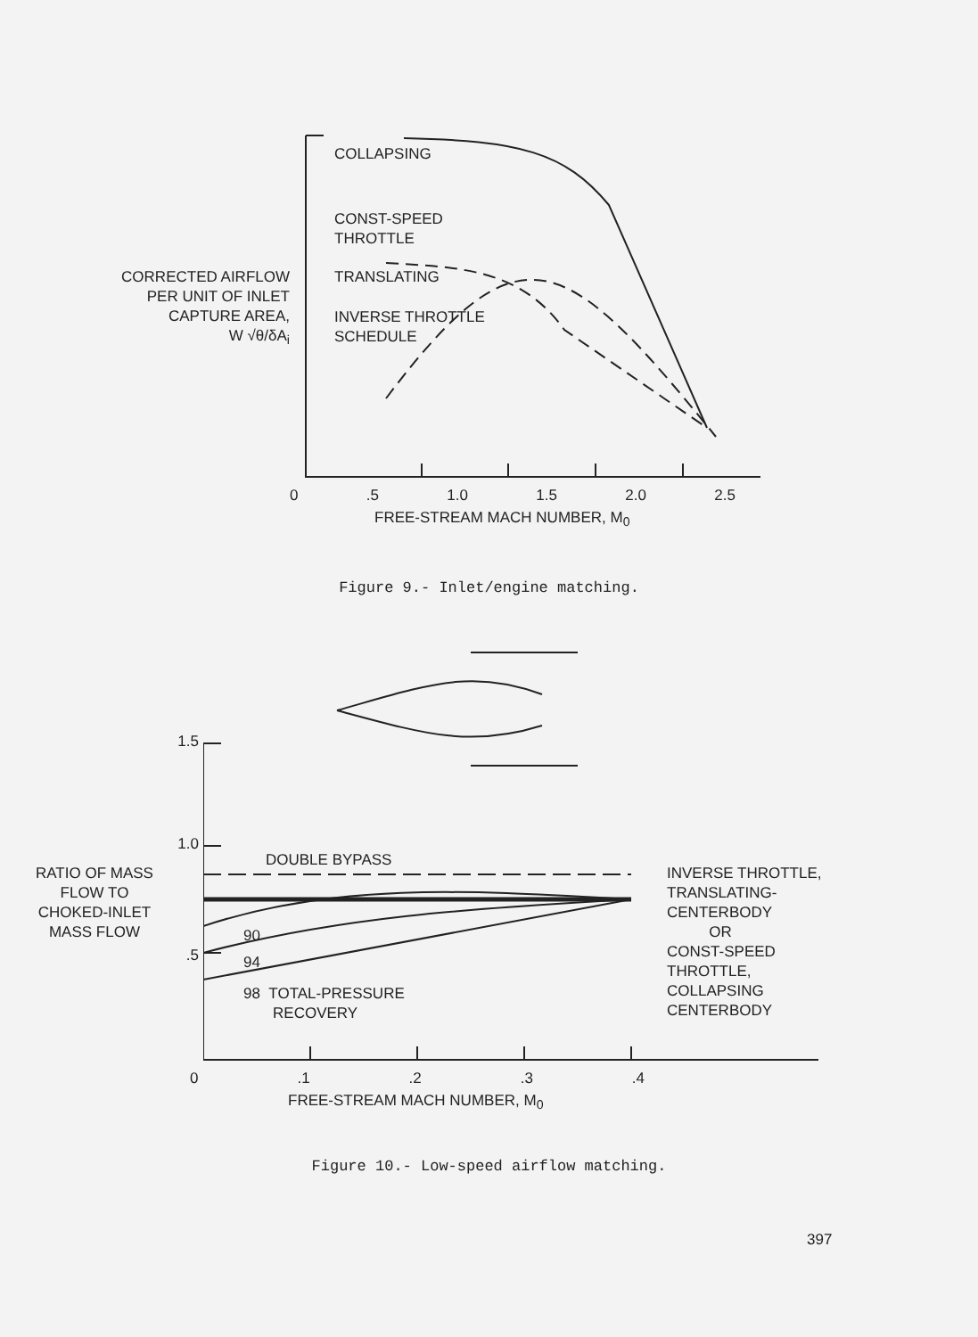CORRECTED AIRFLOW
PER UNIT OF INLET
CAPTURE AREA,
W √θ/δA<sub>i</sub>
COLLAPSING
CONST-SPEED
THROTTLE
TRANSLATING
INVERSE THROTTLE
SCHEDULE
0 .5 1.0 1.5 2.0 2.5
FREE-STREAM MACH NUMBER, M<sub>0</sub>
Figure 9.- Inlet/engine matching.
1.5
1.0
RATIO OF MASS
FLOW TO
CHOKED-INLET
MASS FLOW
.5
DOUBLE BYPASS
90
94
98 TOTAL-PRESSURE
RECOVERY
INVERSE THROTTLE,
TRANSLATING-
CENTERBODY
OR
CONST-SPEED
THROTTLE,
COLLAPSING
CENTERBODY
0 .1 .2 .3 .4
FREE-STREAM MACH NUMBER, M<sub>0</sub>
Figure 10.- Low-speed airflow matching.
397